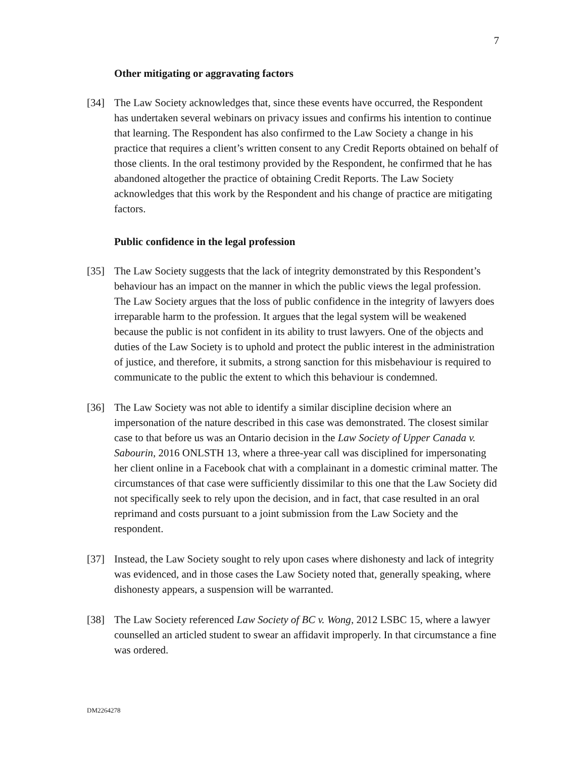7
Other mitigating or aggravating factors
[34] The Law Society acknowledges that, since these events have occurred, the Respondent has undertaken several webinars on privacy issues and confirms his intention to continue that learning. The Respondent has also confirmed to the Law Society a change in his practice that requires a client’s written consent to any Credit Reports obtained on behalf of those clients. In the oral testimony provided by the Respondent, he confirmed that he has abandoned altogether the practice of obtaining Credit Reports. The Law Society acknowledges that this work by the Respondent and his change of practice are mitigating factors.
Public confidence in the legal profession
[35] The Law Society suggests that the lack of integrity demonstrated by this Respondent’s behaviour has an impact on the manner in which the public views the legal profession. The Law Society argues that the loss of public confidence in the integrity of lawyers does irreparable harm to the profession. It argues that the legal system will be weakened because the public is not confident in its ability to trust lawyers. One of the objects and duties of the Law Society is to uphold and protect the public interest in the administration of justice, and therefore, it submits, a strong sanction for this misbehaviour is required to communicate to the public the extent to which this behaviour is condemned.
[36] The Law Society was not able to identify a similar discipline decision where an impersonation of the nature described in this case was demonstrated. The closest similar case to that before us was an Ontario decision in the Law Society of Upper Canada v. Sabourin, 2016 ONLSTH 13, where a three-year call was disciplined for impersonating her client online in a Facebook chat with a complainant in a domestic criminal matter. The circumstances of that case were sufficiently dissimilar to this one that the Law Society did not specifically seek to rely upon the decision, and in fact, that case resulted in an oral reprimand and costs pursuant to a joint submission from the Law Society and the respondent.
[37] Instead, the Law Society sought to rely upon cases where dishonesty and lack of integrity was evidenced, and in those cases the Law Society noted that, generally speaking, where dishonesty appears, a suspension will be warranted.
[38] The Law Society referenced Law Society of BC v. Wong, 2012 LSBC 15, where a lawyer counselled an articled student to swear an affidavit improperly. In that circumstance a fine was ordered.
DM2264278